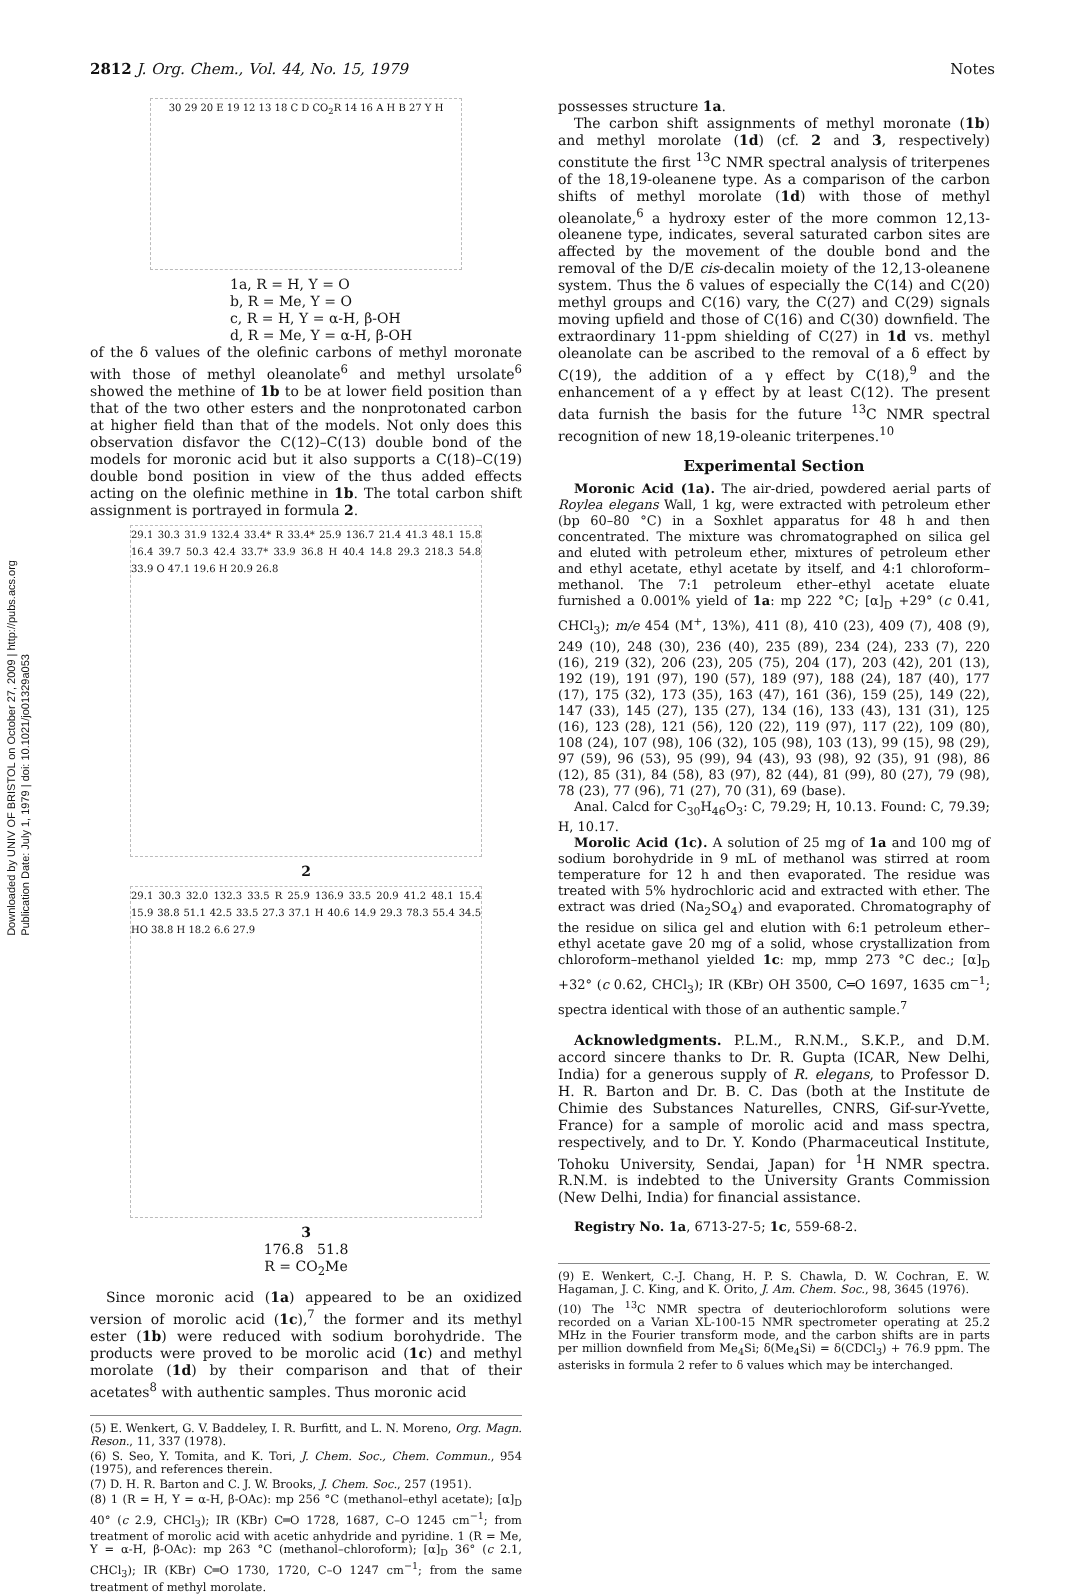Downloaded by UNIV OF BRISTOL on October 27, 2009 | http://pubs.acs.org
Publication Date: July 1, 1979 | doi: 10.1021/jo01329a053
2812 J. Org. Chem., Vol. 44, No. 15, 1979 Notes
30 29 20 E 19 12 13 18 C D CO<sub>2</sub>R 14 16 A H B 27 Y H
1a, R = H, Y = O
b, R = Me, Y = O
c, R = H, Y = α-H, β-OH
d, R = Me, Y = α-H, β-OH
of the δ values of the olefinic carbons of methyl moronate with those of methyl oleanolate<sup>6</sup> and methyl ursolate<sup>6</sup> showed the methine of 1b to be at lower field position than that of the two other esters and the nonprotonated carbon at higher field than that of the models. Not only does this observation disfavor the C(12)–C(13) double bond of the models for moronic acid but it also supports a C(18)–C(19) double bond position in view of the thus added effects acting on the olefinic methine in 1b. The total carbon shift assignment is portrayed in formula 2.
29.1 30.3 31.9 132.4 33.4* R 33.4* 25.9 136.7 21.4 41.3 48.1 15.8 16.4 39.7 50.3 42.4 33.7* 33.9 36.8 H 40.4 14.8 29.3 218.3 54.8 33.9 O 47.1 19.6 H 20.9 26.8
2
29.1 30.3 32.0 132.3 33.5 R 25.9 136.9 33.5 20.9 41.2 48.1 15.4 15.9 38.8 51.1 42.5 33.5 27.3 37.1 H 40.6 14.9 29.3 78.3 55.4 34.5 HO 38.8 H 18.2 6.6 27.9
3
176.8 51.8
R = CO<sub>2</sub>Me
Since moronic acid (1a) appeared to be an oxidized version of morolic acid (1c),<sup>7</sup> the former and its methyl ester (1b) were reduced with sodium borohydride. The products were proved to be morolic acid (1c) and methyl morolate (1d) by their comparison and that of their acetates<sup>8</sup> with authentic samples. Thus moronic acid
(5) E. Wenkert, G. V. Baddeley, I. R. Burfitt, and L. N. Moreno, Org. Magn. Reson., 11, 337 (1978).
(6) S. Seo, Y. Tomita, and K. Tori, J. Chem. Soc., Chem. Commun., 954 (1975), and references therein.
(7) D. H. R. Barton and C. J. W. Brooks, J. Chem. Soc., 257 (1951).
(8) 1 (R = H, Y = α-H, β-OAc): mp 256 °C (methanol–ethyl acetate); [α]<sub>D</sub> 40° (c 2.9, CHCl<sub>3</sub>); IR (KBr) C═O 1728, 1687, C–O 1245 cm<sup>−1</sup>; from treatment of morolic acid with acetic anhydride and pyridine. 1 (R = Me, Y = α-H, β-OAc): mp 263 °C (methanol–chloroform); [α]<sub>D</sub> 36° (c 2.1, CHCl<sub>3</sub>); IR (KBr) C═O 1730, 1720, C–O 1247 cm<sup>−1</sup>; from the same treatment of methyl morolate.
possesses structure 1a.
The carbon shift assignments of methyl moronate (1b) and methyl morolate (1d) (cf. 2 and 3, respectively) constitute the first <sup>13</sup>C NMR spectral analysis of triterpenes of the 18,19-oleanene type. As a comparison of the carbon shifts of methyl morolate (1d) with those of methyl oleanolate,<sup>6</sup> a hydroxy ester of the more common 12,13-oleanene type, indicates, several saturated carbon sites are affected by the movement of the double bond and the removal of the D/E cis-decalin moiety of the 12,13-oleanene system. Thus the δ values of especially the C(14) and C(20) methyl groups and C(16) vary, the C(27) and C(29) signals moving upfield and those of C(16) and C(30) downfield. The extraordinary 11-ppm shielding of C(27) in 1d vs. methyl oleanolate can be ascribed to the removal of a δ effect by C(19), the addition of a γ effect by C(18),<sup>9</sup> and the enhancement of a γ effect by at least C(12). The present data furnish the basis for the future <sup>13</sup>C NMR spectral recognition of new 18,19-oleanic triterpenes.<sup>10</sup>
Experimental Section
Moronic Acid (1a). The air-dried, powdered aerial parts of Roylea elegans Wall, 1 kg, were extracted with petroleum ether (bp 60–80 °C) in a Soxhlet apparatus for 48 h and then concentrated. The mixture was chromatographed on silica gel and eluted with petroleum ether, mixtures of petroleum ether and ethyl acetate, ethyl acetate by itself, and 4:1 chloroform–methanol. The 7:1 petroleum ether–ethyl acetate eluate furnished a 0.001% yield of 1a: mp 222 °C; [α]<sub>D</sub> +29° (c 0.41, CHCl<sub>3</sub>); m/e 454 (M<sup>+</sup>, 13%), 411 (8), 410 (23), 409 (7), 408 (9), 249 (10), 248 (30), 236 (40), 235 (89), 234 (24), 233 (7), 220 (16), 219 (32), 206 (23), 205 (75), 204 (17), 203 (42), 201 (13), 192 (19), 191 (97), 190 (57), 189 (97), 188 (24), 187 (40), 177 (17), 175 (32), 173 (35), 163 (47), 161 (36), 159 (25), 149 (22), 147 (33), 145 (27), 135 (27), 134 (16), 133 (43), 131 (31), 125 (16), 123 (28), 121 (56), 120 (22), 119 (97), 117 (22), 109 (80), 108 (24), 107 (98), 106 (32), 105 (98), 103 (13), 99 (15), 98 (29), 97 (59), 96 (53), 95 (99), 94 (43), 93 (98), 92 (35), 91 (98), 86 (12), 85 (31), 84 (58), 83 (97), 82 (44), 81 (99), 80 (27), 79 (98), 78 (23), 77 (96), 71 (27), 70 (31), 69 (base).
Anal. Calcd for C<sub>30</sub>H<sub>46</sub>O<sub>3</sub>: C, 79.29; H, 10.13. Found: C, 79.39; H, 10.17.
Morolic Acid (1c). A solution of 25 mg of 1a and 100 mg of sodium borohydride in 9 mL of methanol was stirred at room temperature for 12 h and then evaporated. The residue was treated with 5% hydrochloric acid and extracted with ether. The extract was dried (Na<sub>2</sub>SO<sub>4</sub>) and evaporated. Chromatography of the residue on silica gel and elution with 6:1 petroleum ether–ethyl acetate gave 20 mg of a solid, whose crystallization from chloroform–methanol yielded 1c: mp, mmp 273 °C dec.; [α]<sub>D</sub> +32° (c 0.62, CHCl<sub>3</sub>); IR (KBr) OH 3500, C═O 1697, 1635 cm<sup>−1</sup>; spectra identical with those of an authentic sample.<sup>7</sup>
Acknowledgments. P.L.M., R.N.M., S.K.P., and D.M. accord sincere thanks to Dr. R. Gupta (ICAR, New Delhi, India) for a generous supply of R. elegans, to Professor D. H. R. Barton and Dr. B. C. Das (both at the Institute de Chimie des Substances Naturelles, CNRS, Gif-sur-Yvette, France) for a sample of morolic acid and mass spectra, respectively, and to Dr. Y. Kondo (Pharmaceutical Institute, Tohoku University, Sendai, Japan) for <sup>1</sup>H NMR spectra. R.N.M. is indebted to the University Grants Commission (New Delhi, India) for financial assistance.
Registry No. 1a, 6713-27-5; 1c, 559-68-2.
(9) E. Wenkert, C.-J. Chang, H. P. S. Chawla, D. W. Cochran, E. W. Hagaman, J. C. King, and K. Orito, J. Am. Chem. Soc., 98, 3645 (1976).
(10) The <sup>13</sup>C NMR spectra of deuteriochloroform solutions were recorded on a Varian XL-100-15 NMR spectrometer operating at 25.2 MHz in the Fourier transform mode, and the carbon shifts are in parts per million downfield from Me<sub>4</sub>Si; δ(Me<sub>4</sub>Si) = δ(CDCl<sub>3</sub>) + 76.9 ppm. The asterisks in formula 2 refer to δ values which may be interchanged.